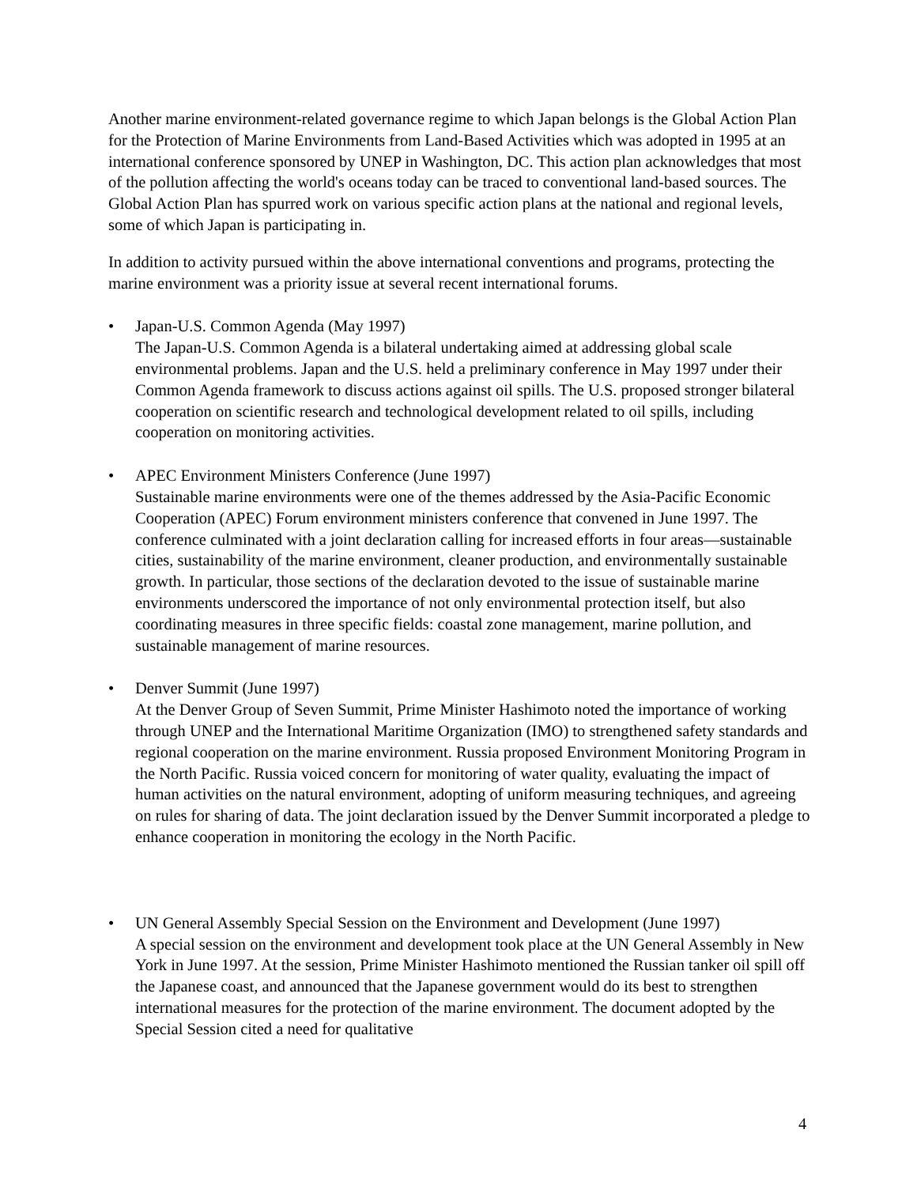Another marine environment-related governance regime to which Japan belongs is the Global Action Plan for the Protection of Marine Environments from Land-Based Activities which was adopted in 1995 at an international conference sponsored by UNEP in Washington, DC. This action plan acknowledges that most of the pollution affecting the world's oceans today can be traced to conventional land-based sources. The Global Action Plan has spurred work on various specific action plans at the national and regional levels, some of which Japan is participating in.
In addition to activity pursued within the above international conventions and programs, protecting the marine environment was a priority issue at several recent international forums.
• Japan-U.S. Common Agenda (May 1997)
The Japan-U.S. Common Agenda is a bilateral undertaking aimed at addressing global scale environmental problems. Japan and the U.S. held a preliminary conference in May 1997 under their Common Agenda framework to discuss actions against oil spills. The U.S. proposed stronger bilateral cooperation on scientific research and technological development related to oil spills, including cooperation on monitoring activities.
• APEC Environment Ministers Conference (June 1997)
Sustainable marine environments were one of the themes addressed by the Asia-Pacific Economic Cooperation (APEC) Forum environment ministers conference that convened in June 1997. The conference culminated with a joint declaration calling for increased efforts in four areas—sustainable cities, sustainability of the marine environment, cleaner production, and environmentally sustainable growth. In particular, those sections of the declaration devoted to the issue of sustainable marine environments underscored the importance of not only environmental protection itself, but also coordinating measures in three specific fields: coastal zone management, marine pollution, and sustainable management of marine resources.
• Denver Summit (June 1997)
At the Denver Group of Seven Summit, Prime Minister Hashimoto noted the importance of working through UNEP and the International Maritime Organization (IMO) to strengthened safety standards and regional cooperation on the marine environment. Russia proposed Environment Monitoring Program in the North Pacific. Russia voiced concern for monitoring of water quality, evaluating the impact of human activities on the natural environment, adopting of uniform measuring techniques, and agreeing on rules for sharing of data. The joint declaration issued by the Denver Summit incorporated a pledge to enhance cooperation in monitoring the ecology in the North Pacific.
• UN General Assembly Special Session on the Environment and Development (June 1997)
A special session on the environment and development took place at the UN General Assembly in New York in June 1997. At the session, Prime Minister Hashimoto mentioned the Russian tanker oil spill off the Japanese coast, and announced that the Japanese government would do its best to strengthen international measures for the protection of the marine environment. The document adopted by the Special Session cited a need for qualitative
4